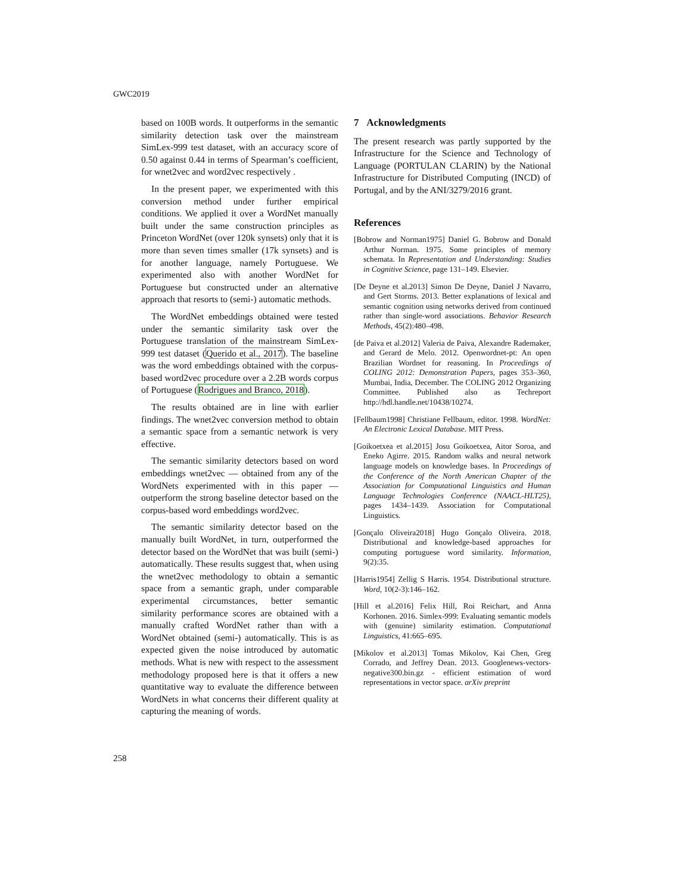GWC2019
based on 100B words. It outperforms in the semantic similarity detection task over the mainstream SimLex-999 test dataset, with an accuracy score of 0.50 against 0.44 in terms of Spearman’s coefficient, for wnet2vec and word2vec respectively .
In the present paper, we experimented with this conversion method under further empirical conditions. We applied it over a WordNet manually built under the same construction principles as Princeton WordNet (over 120k synsets) only that it is more than seven times smaller (17k synsets) and is for another language, namely Portuguese. We experimented also with another WordNet for Portuguese but constructed under an alternative approach that resorts to (semi-) automatic methods.
The WordNet embeddings obtained were tested under the semantic similarity task over the Portuguese translation of the mainstream SimLex-999 test dataset (Querido et al., 2017). The baseline was the word embeddings obtained with the corpus-based word2vec procedure over a 2.2B words corpus of Portuguese (Rodrigues and Branco, 2018).
The results obtained are in line with earlier findings. The wnet2vec conversion method to obtain a semantic space from a semantic network is very effective.
The semantic similarity detectors based on word embeddings wnet2vec — obtained from any of the WordNets experimented with in this paper — outperform the strong baseline detector based on the corpus-based word embeddings word2vec.
The semantic similarity detector based on the manually built WordNet, in turn, outperformed the detector based on the WordNet that was built (semi-) automatically. These results suggest that, when using the wnet2vec methodology to obtain a semantic space from a semantic graph, under comparable experimental circumstances, better semantic similarity performance scores are obtained with a manually crafted WordNet rather than with a WordNet obtained (semi-) automatically. This is as expected given the noise introduced by automatic methods. What is new with respect to the assessment methodology proposed here is that it offers a new quantitative way to evaluate the difference between WordNets in what concerns their different quality at capturing the meaning of words.
7 Acknowledgments
The present research was partly supported by the Infrastructure for the Science and Technology of Language (PORTULAN CLARIN) by the National Infrastructure for Distributed Computing (INCD) of Portugal, and by the ANI/3279/2016 grant.
References
[Bobrow and Norman1975] Daniel G. Bobrow and Donald Arthur Norman. 1975. Some principles of memory schemata. In Representation and Understanding: Studies in Cognitive Science, page 131–149. Elsevier.
[De Deyne et al.2013] Simon De Deyne, Daniel J Navarro, and Gert Storms. 2013. Better explanations of lexical and semantic cognition using networks derived from continued rather than single-word associations. Behavior Research Methods, 45(2):480–498.
[de Paiva et al.2012] Valeria de Paiva, Alexandre Rademaker, and Gerard de Melo. 2012. Openwordnet-pt: An open Brazilian Wordnet for reasoning. In Proceedings of COLING 2012: Demonstration Papers, pages 353–360, Mumbai, India, December. The COLING 2012 Organizing Committee. Published also as Techreport http://hdl.handle.net/10438/10274.
[Fellbaum1998] Christiane Fellbaum, editor. 1998. WordNet: An Electronic Lexical Database. MIT Press.
[Goikoetxea et al.2015] Josu Goikoetxea, Aitor Soroa, and Eneko Agirre. 2015. Random walks and neural network language models on knowledge bases. In Proceedings of the Conference of the North American Chapter of the Association for Computational Linguistics and Human Language Technologies Conference (NAACL-HLT25), pages 1434–1439. Association for Computational Linguistics.
[Gonçalo Oliveira2018] Hugo Gonçalo Oliveira. 2018. Distributional and knowledge-based approaches for computing portuguese word similarity. Information, 9(2):35.
[Harris1954] Zellig S Harris. 1954. Distributional structure. Word, 10(2-3):146–162.
[Hill et al.2016] Felix Hill, Roi Reichart, and Anna Korhonen. 2016. Simlex-999: Evaluating semantic models with (genuine) similarity estimation. Computational Linguistics, 41:665–695.
[Mikolov et al.2013] Tomas Mikolov, Kai Chen, Greg Corrado, and Jeffrey Dean. 2013. Googlenews-vectors-negative300.bin.gz - efficient estimation of word representations in vector space. arXiv preprint
258